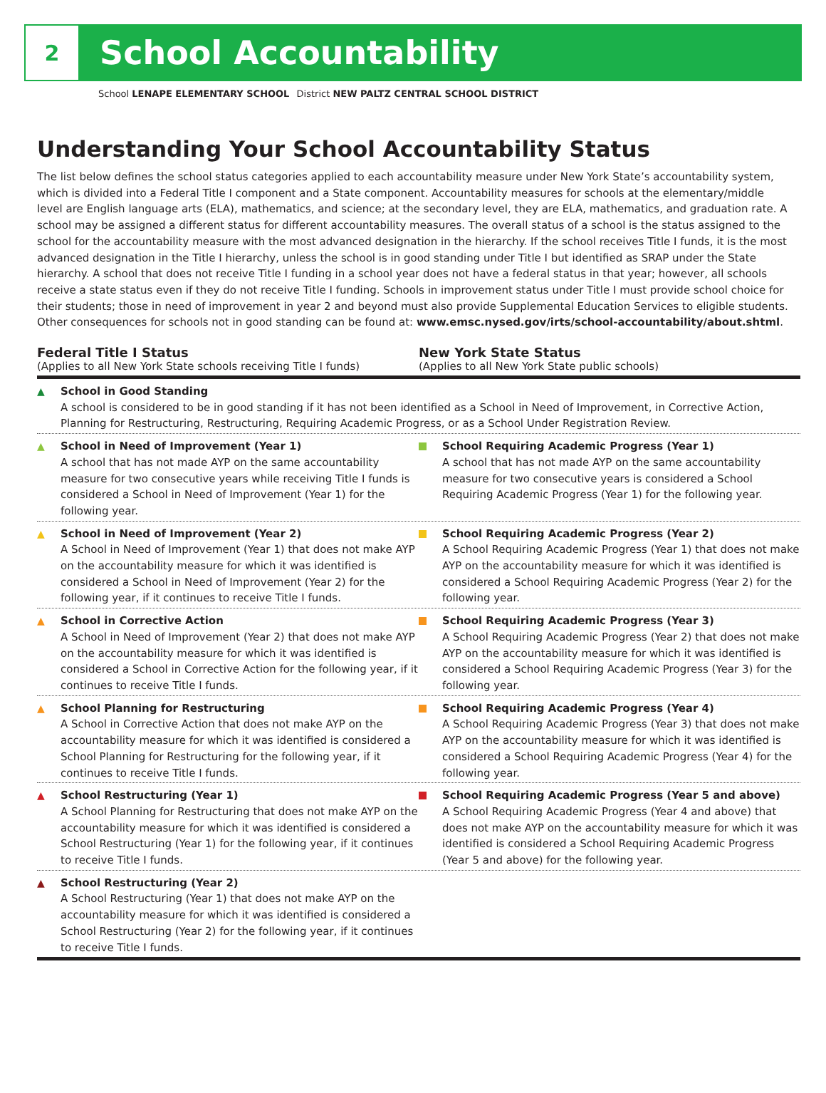2
School Accountability
School LENAPE ELEMENTARY SCHOOL District NEW PALTZ CENTRAL SCHOOL DISTRICT
Understanding Your School Accountability Status
The list below defines the school status categories applied to each accountability measure under New York State’s accountability system, which is divided into a Federal Title I component and a State component. Accountability measures for schools at the elementary/middle level are English language arts (ELA), mathematics, and science; at the secondary level, they are ELA, mathematics, and graduation rate. A school may be assigned a different status for different accountability measures. The overall status of a school is the status assigned to the school for the accountability measure with the most advanced designation in the hierarchy. If the school receives Title I funds, it is the most advanced designation in the Title I hierarchy, unless the school is in good standing under Title I but identified as SRAP under the State hierarchy. A school that does not receive Title I funding in a school year does not have a federal status in that year; however, all schools receive a state status even if they do not receive Title I funding. Schools in improvement status under Title I must provide school choice for their students; those in need of improvement in year 2 and beyond must also provide Supplemental Education Services to eligible students. Other consequences for schools not in good standing can be found at: www.emsc.nysed.gov/irts/school-accountability/about.shtml.
Federal Title I Status
(Applies to all New York State schools receiving Title I funds)
New York State Status
(Applies to all New York State public schools)
▲ School in Good Standing
A school is considered to be in good standing if it has not been identified as a School in Need of Improvement, in Corrective Action, Planning for Restructuring, Restructuring, Requiring Academic Progress, or as a School Under Registration Review.
▲ School in Need of Improvement (Year 1)
A school that has not made AYP on the same accountability measure for two consecutive years while receiving Title I funds is considered a School in Need of Improvement (Year 1) for the following year.
School Requiring Academic Progress (Year 1)
A school that has not made AYP on the same accountability measure for two consecutive years is considered a School Requiring Academic Progress (Year 1) for the following year.
▲ School in Need of Improvement (Year 2)
A School in Need of Improvement (Year 1) that does not make AYP on the accountability measure for which it was identified is considered a School in Need of Improvement (Year 2) for the following year, if it continues to receive Title I funds.
School Requiring Academic Progress (Year 2)
A School Requiring Academic Progress (Year 1) that does not make AYP on the accountability measure for which it was identified is considered a School Requiring Academic Progress (Year 2) for the following year.
▲ School in Corrective Action
A School in Need of Improvement (Year 2) that does not make AYP on the accountability measure for which it was identified is considered a School in Corrective Action for the following year, if it continues to receive Title I funds.
School Requiring Academic Progress (Year 3)
A School Requiring Academic Progress (Year 2) that does not make AYP on the accountability measure for which it was identified is considered a School Requiring Academic Progress (Year 3) for the following year.
▲ School Planning for Restructuring
A School in Corrective Action that does not make AYP on the accountability measure for which it was identified is considered a School Planning for Restructuring for the following year, if it continues to receive Title I funds.
School Requiring Academic Progress (Year 4)
A School Requiring Academic Progress (Year 3) that does not make AYP on the accountability measure for which it was identified is considered a School Requiring Academic Progress (Year 4) for the following year.
▲ School Restructuring (Year 1)
A School Planning for Restructuring that does not make AYP on the accountability measure for which it was identified is considered a School Restructuring (Year 1) for the following year, if it continues to receive Title I funds.
School Requiring Academic Progress (Year 5 and above)
A School Requiring Academic Progress (Year 4 and above) that does not make AYP on the accountability measure for which it was identified is considered a School Requiring Academic Progress (Year 5 and above) for the following year.
▲ School Restructuring (Year 2)
A School Restructuring (Year 1) that does not make AYP on the accountability measure for which it was identified is considered a School Restructuring (Year 2) for the following year, if it continues to receive Title I funds.